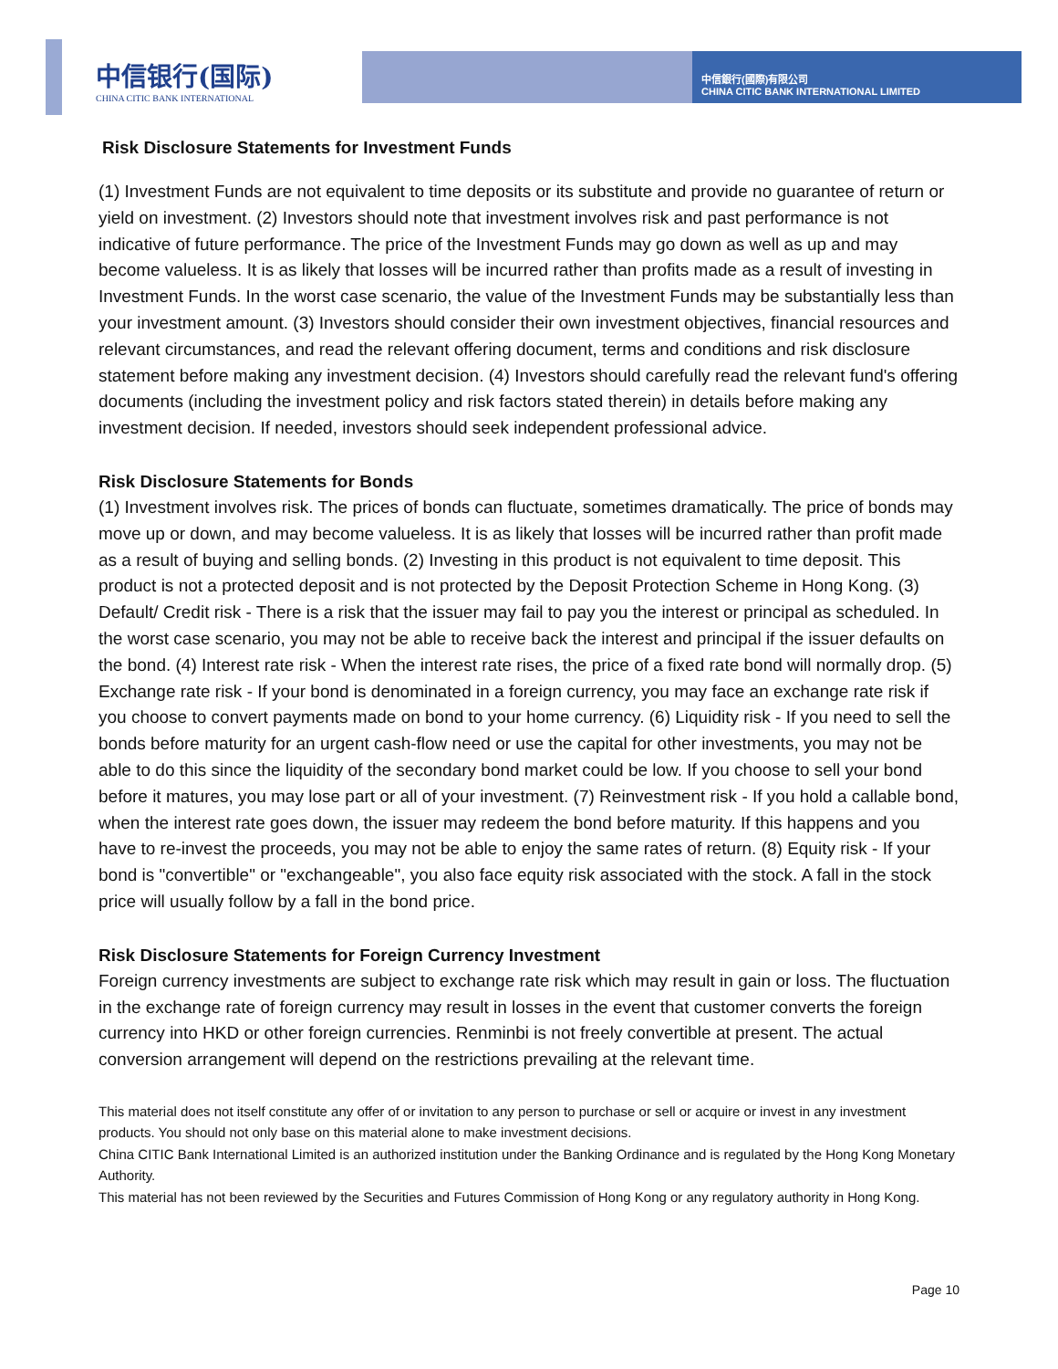中信银行(国际)
CHINA CITIC BANK INTERNATIONAL
中信銀行(國際)有限公司
CHINA CITIC BANK INTERNATIONAL LIMITED
Risk Disclosure Statements for Investment Funds
(1) Investment Funds are not equivalent to time deposits or its substitute and provide no guarantee of return or yield on investment. (2) Investors should note that investment involves risk and past performance is not indicative of future performance. The price of the Investment Funds may go down as well as up and may become valueless. It is as likely that losses will be incurred rather than profits made as a result of investing in Investment Funds. In the worst case scenario, the value of the Investment Funds may be substantially less than your investment amount. (3) Investors should consider their own investment objectives, financial resources and relevant circumstances, and read the relevant offering document, terms and conditions and risk disclosure statement before making any investment decision. (4) Investors should carefully read the relevant fund's offering documents (including the investment policy and risk factors stated therein) in details before making any investment decision. If needed, investors should seek independent professional advice.
Risk Disclosure Statements for Bonds
(1) Investment involves risk. The prices of bonds can fluctuate, sometimes dramatically. The price of bonds may move up or down, and may become valueless. It is as likely that losses will be incurred rather than profit made as a result of buying and selling bonds. (2) Investing in this product is not equivalent to time deposit. This product is not a protected deposit and is not protected by the Deposit Protection Scheme in Hong Kong. (3) Default/ Credit risk - There is a risk that the issuer may fail to pay you the interest or principal as scheduled. In the worst case scenario, you may not be able to receive back the interest and principal if the issuer defaults on the bond. (4) Interest rate risk - When the interest rate rises, the price of a fixed rate bond will normally drop. (5) Exchange rate risk - If your bond is denominated in a foreign currency, you may face an exchange rate risk if you choose to convert payments made on bond to your home currency. (6) Liquidity risk - If you need to sell the bonds before maturity for an urgent cash-flow need or use the capital for other investments, you may not be able to do this since the liquidity of the secondary bond market could be low. If you choose to sell your bond before it matures, you may lose part or all of your investment. (7) Reinvestment risk - If you hold a callable bond, when the interest rate goes down, the issuer may redeem the bond before maturity. If this happens and you have to re-invest the proceeds, you may not be able to enjoy the same rates of return. (8) Equity risk - If your bond is "convertible" or "exchangeable", you also face equity risk associated with the stock. A fall in the stock price will usually follow by a fall in the bond price.
Risk Disclosure Statements for Foreign Currency Investment
Foreign currency investments are subject to exchange rate risk which may result in gain or loss. The fluctuation in the exchange rate of foreign currency may result in losses in the event that customer converts the foreign currency into HKD or other foreign currencies. Renminbi is not freely convertible at present. The actual conversion arrangement will depend on the restrictions prevailing at the relevant time.
This material does not itself constitute any offer of or invitation to any person to purchase or sell or acquire or invest in any investment products. You should not only base on this material alone to make investment decisions.
China CITIC Bank International Limited is an authorized institution under the Banking Ordinance and is regulated by the Hong Kong Monetary Authority.
This material has not been reviewed by the Securities and Futures Commission of Hong Kong or any regulatory authority in Hong Kong.
Page 10